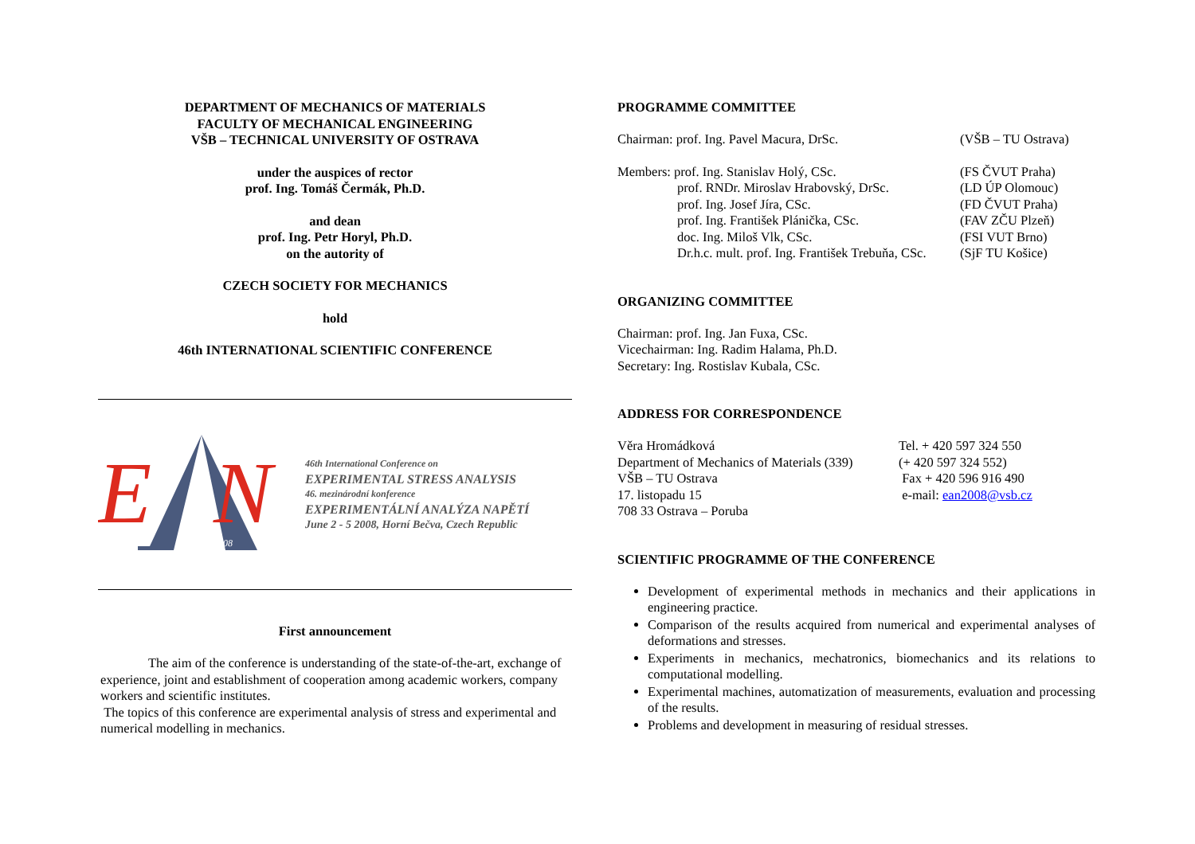DEPARTMENT OF MECHANICS OF MATERIALS
FACULTY OF MECHANICAL ENGINEERING
VŠB – TECHNICAL UNIVERSITY OF OSTRAVA
under the auspices of rector
prof. Ing. Tomáš Čermák, Ph.D.
and dean
prof. Ing. Petr Horyl, Ph.D.
on the autority of
CZECH SOCIETY FOR MECHANICS
hold
46th INTERNATIONAL SCIENTIFIC CONFERENCE
E
N
2008
46th International Conference on
EXPERIMENTAL STRESS ANALYSIS
46. mezinárodní konference
EXPERIMENTÁLNÍ ANALÝZA NAPĚTÍ
June 2 - 5 2008, Horní Bečva, Czech Republic
First announcement
The aim of the conference is understanding of the state-of-the-art, exchange of experience, joint and establishment of cooperation among academic workers, company workers and scientific institutes.
The topics of this conference are experimental analysis of stress and experimental and numerical modelling in mechanics.
PROGRAMME COMMITTEE
Chairman: prof. Ing. Pavel Macura, DrSc. (VŠB – TU Ostrava)
Members: prof. Ing. Stanislav Holý, CSc. (FS ČVUT Praha)
prof. RNDr. Miroslav Hrabovský, DrSc. (LD ÚP Olomouc)
prof. Ing. Josef Jíra, CSc. (FD ČVUT Praha)
prof. Ing. František Plánička, CSc. (FAV ZČU Plzeň)
doc. Ing. Miloš Vlk, CSc. (FSI VUT Brno)
Dr.h.c. mult. prof. Ing. František Trebuňa, CSc. (SjF TU Košice)
ORGANIZING COMMITTEE
Chairman: prof. Ing. Jan Fuxa, CSc.
Vicechairman: Ing. Radim Halama, Ph.D.
Secretary: Ing. Rostislav Kubala, CSc.
ADDRESS FOR CORRESPONDENCE
Věra Hromádková
Department of Mechanics of Materials (339)
VŠB – TU Ostrava
17. listopadu 15
708 33 Ostrava – Poruba Tel. + 420 597 324 550
(+ 420 597 324 552)
Fax + 420 596 916 490
e-mail: ean2008@vsb.cz
SCIENTIFIC PROGRAMME OF THE CONFERENCE
Development of experimental methods in mechanics and their applications in engineering practice.
Comparison of the results acquired from numerical and experimental analyses of deformations and stresses.
Experiments in mechanics, mechatronics, biomechanics and its relations to computational modelling.
Experimental machines, automatization of measurements, evaluation and processing of the results.
Problems and development in measuring of residual stresses.